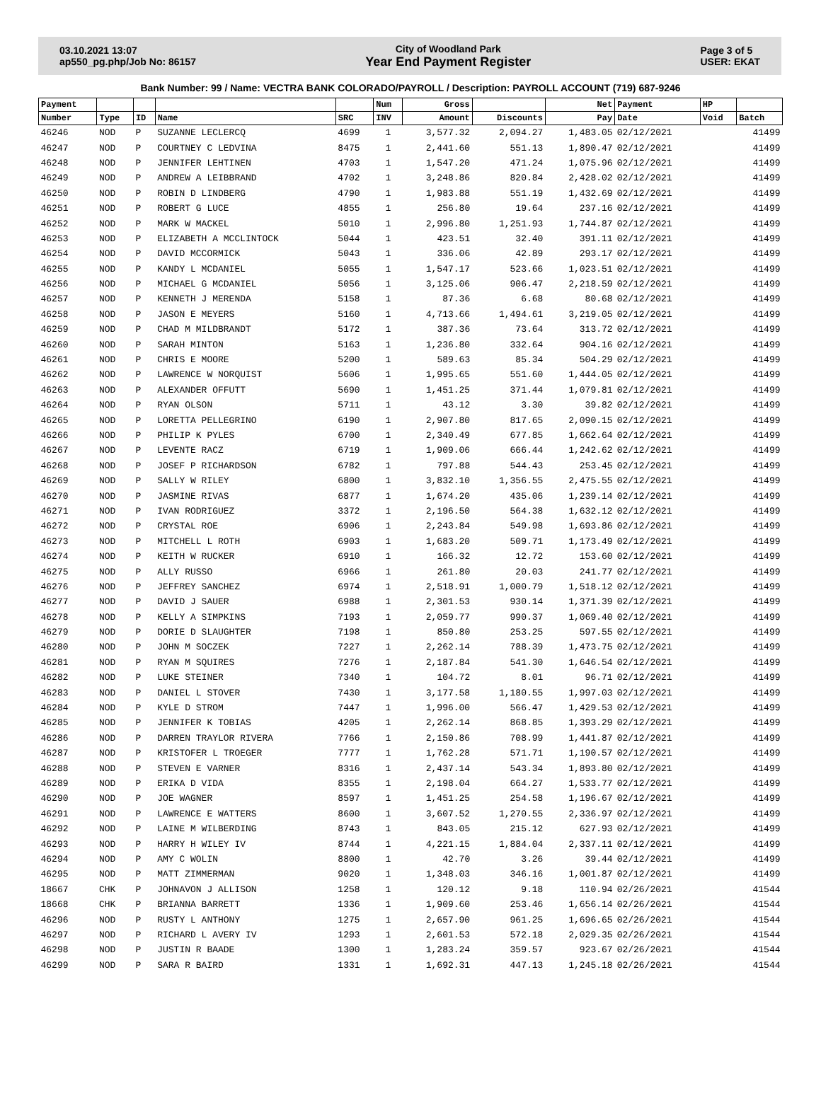03.10.2021 13:07
ap550_pg.php/Job No: 86157
City of Woodland Park
Year End Payment Register
Page 3 of 5
USER: EKAT
Bank Number: 99 / Name: VECTRA BANK COLORADO/PAYROLL / Description: PAYROLL ACCOUNT (719) 687-9246
| Payment | | | | | Num | Gross | | Net | Payment | HP | |
| --- | --- | --- | --- | --- | --- | --- | --- | --- | --- | --- | --- |
| Number | Type | ID | Name | SRC | INV | Amount | Discounts | Pay | Date | Void | Batch |
| 46246 | NOD | P | SUZANNE LECLERCQ | 4699 | 1 | 3,577.32 | 2,094.27 | 1,483.05 | 02/12/2021 | | 41499 |
| 46247 | NOD | P | COURTNEY C LEDVINA | 8475 | 1 | 2,441.60 | 551.13 | 1,890.47 | 02/12/2021 | | 41499 |
| 46248 | NOD | P | JENNIFER LEHTINEN | 4703 | 1 | 1,547.20 | 471.24 | 1,075.96 | 02/12/2021 | | 41499 |
| 46249 | NOD | P | ANDREW A LEIBBRAND | 4702 | 1 | 3,248.86 | 820.84 | 2,428.02 | 02/12/2021 | | 41499 |
| 46250 | NOD | P | ROBIN D LINDBERG | 4790 | 1 | 1,983.88 | 551.19 | 1,432.69 | 02/12/2021 | | 41499 |
| 46251 | NOD | P | ROBERT G LUCE | 4855 | 1 | 256.80 | 19.64 | 237.16 | 02/12/2021 | | 41499 |
| 46252 | NOD | P | MARK W MACKEL | 5010 | 1 | 2,996.80 | 1,251.93 | 1,744.87 | 02/12/2021 | | 41499 |
| 46253 | NOD | P | ELIZABETH A MCCLINTOCK | 5044 | 1 | 423.51 | 32.40 | 391.11 | 02/12/2021 | | 41499 |
| 46254 | NOD | P | DAVID MCCORMICK | 5043 | 1 | 336.06 | 42.89 | 293.17 | 02/12/2021 | | 41499 |
| 46255 | NOD | P | KANDY L MCDANIEL | 5055 | 1 | 1,547.17 | 523.66 | 1,023.51 | 02/12/2021 | | 41499 |
| 46256 | NOD | P | MICHAEL G MCDANIEL | 5056 | 1 | 3,125.06 | 906.47 | 2,218.59 | 02/12/2021 | | 41499 |
| 46257 | NOD | P | KENNETH J MERENDA | 5158 | 1 | 87.36 | 6.68 | 80.68 | 02/12/2021 | | 41499 |
| 46258 | NOD | P | JASON E MEYERS | 5160 | 1 | 4,713.66 | 1,494.61 | 3,219.05 | 02/12/2021 | | 41499 |
| 46259 | NOD | P | CHAD M MILDBRANDT | 5172 | 1 | 387.36 | 73.64 | 313.72 | 02/12/2021 | | 41499 |
| 46260 | NOD | P | SARAH MINTON | 5163 | 1 | 1,236.80 | 332.64 | 904.16 | 02/12/2021 | | 41499 |
| 46261 | NOD | P | CHRIS E MOORE | 5200 | 1 | 589.63 | 85.34 | 504.29 | 02/12/2021 | | 41499 |
| 46262 | NOD | P | LAWRENCE W NORQUIST | 5606 | 1 | 1,995.65 | 551.60 | 1,444.05 | 02/12/2021 | | 41499 |
| 46263 | NOD | P | ALEXANDER OFFUTT | 5690 | 1 | 1,451.25 | 371.44 | 1,079.81 | 02/12/2021 | | 41499 |
| 46264 | NOD | P | RYAN OLSON | 5711 | 1 | 43.12 | 3.30 | 39.82 | 02/12/2021 | | 41499 |
| 46265 | NOD | P | LORETTA PELLEGRINO | 6190 | 1 | 2,907.80 | 817.65 | 2,090.15 | 02/12/2021 | | 41499 |
| 46266 | NOD | P | PHILIP K PYLES | 6700 | 1 | 2,340.49 | 677.85 | 1,662.64 | 02/12/2021 | | 41499 |
| 46267 | NOD | P | LEVENTE RACZ | 6719 | 1 | 1,909.06 | 666.44 | 1,242.62 | 02/12/2021 | | 41499 |
| 46268 | NOD | P | JOSEF P RICHARDSON | 6782 | 1 | 797.88 | 544.43 | 253.45 | 02/12/2021 | | 41499 |
| 46269 | NOD | P | SALLY W RILEY | 6800 | 1 | 3,832.10 | 1,356.55 | 2,475.55 | 02/12/2021 | | 41499 |
| 46270 | NOD | P | JASMINE RIVAS | 6877 | 1 | 1,674.20 | 435.06 | 1,239.14 | 02/12/2021 | | 41499 |
| 46271 | NOD | P | IVAN RODRIGUEZ | 3372 | 1 | 2,196.50 | 564.38 | 1,632.12 | 02/12/2021 | | 41499 |
| 46272 | NOD | P | CRYSTAL ROE | 6906 | 1 | 2,243.84 | 549.98 | 1,693.86 | 02/12/2021 | | 41499 |
| 46273 | NOD | P | MITCHELL L ROTH | 6903 | 1 | 1,683.20 | 509.71 | 1,173.49 | 02/12/2021 | | 41499 |
| 46274 | NOD | P | KEITH W RUCKER | 6910 | 1 | 166.32 | 12.72 | 153.60 | 02/12/2021 | | 41499 |
| 46275 | NOD | P | ALLY RUSSO | 6966 | 1 | 261.80 | 20.03 | 241.77 | 02/12/2021 | | 41499 |
| 46276 | NOD | P | JEFFREY SANCHEZ | 6974 | 1 | 2,518.91 | 1,000.79 | 1,518.12 | 02/12/2021 | | 41499 |
| 46277 | NOD | P | DAVID J SAUER | 6988 | 1 | 2,301.53 | 930.14 | 1,371.39 | 02/12/2021 | | 41499 |
| 46278 | NOD | P | KELLY A SIMPKINS | 7193 | 1 | 2,059.77 | 990.37 | 1,069.40 | 02/12/2021 | | 41499 |
| 46279 | NOD | P | DORIE D SLAUGHTER | 7198 | 1 | 850.80 | 253.25 | 597.55 | 02/12/2021 | | 41499 |
| 46280 | NOD | P | JOHN M SOCZEK | 7227 | 1 | 2,262.14 | 788.39 | 1,473.75 | 02/12/2021 | | 41499 |
| 46281 | NOD | P | RYAN M SQUIRES | 7276 | 1 | 2,187.84 | 541.30 | 1,646.54 | 02/12/2021 | | 41499 |
| 46282 | NOD | P | LUKE STEINER | 7340 | 1 | 104.72 | 8.01 | 96.71 | 02/12/2021 | | 41499 |
| 46283 | NOD | P | DANIEL L STOVER | 7430 | 1 | 3,177.58 | 1,180.55 | 1,997.03 | 02/12/2021 | | 41499 |
| 46284 | NOD | P | KYLE D STROM | 7447 | 1 | 1,996.00 | 566.47 | 1,429.53 | 02/12/2021 | | 41499 |
| 46285 | NOD | P | JENNIFER K TOBIAS | 4205 | 1 | 2,262.14 | 868.85 | 1,393.29 | 02/12/2021 | | 41499 |
| 46286 | NOD | P | DARREN TRAYLOR RIVERA | 7766 | 1 | 2,150.86 | 708.99 | 1,441.87 | 02/12/2021 | | 41499 |
| 46287 | NOD | P | KRISTOFER L TROEGER | 7777 | 1 | 1,762.28 | 571.71 | 1,190.57 | 02/12/2021 | | 41499 |
| 46288 | NOD | P | STEVEN E VARNER | 8316 | 1 | 2,437.14 | 543.34 | 1,893.80 | 02/12/2021 | | 41499 |
| 46289 | NOD | P | ERIKA D VIDA | 8355 | 1 | 2,198.04 | 664.27 | 1,533.77 | 02/12/2021 | | 41499 |
| 46290 | NOD | P | JOE WAGNER | 8597 | 1 | 1,451.25 | 254.58 | 1,196.67 | 02/12/2021 | | 41499 |
| 46291 | NOD | P | LAWRENCE E WATTERS | 8600 | 1 | 3,607.52 | 1,270.55 | 2,336.97 | 02/12/2021 | | 41499 |
| 46292 | NOD | P | LAINE M WILBERDING | 8743 | 1 | 843.05 | 215.12 | 627.93 | 02/12/2021 | | 41499 |
| 46293 | NOD | P | HARRY H WILEY IV | 8744 | 1 | 4,221.15 | 1,884.04 | 2,337.11 | 02/12/2021 | | 41499 |
| 46294 | NOD | P | AMY C WOLIN | 8800 | 1 | 42.70 | 3.26 | 39.44 | 02/12/2021 | | 41499 |
| 46295 | NOD | P | MATT ZIMMERMAN | 9020 | 1 | 1,348.03 | 346.16 | 1,001.87 | 02/12/2021 | | 41499 |
| 18667 | CHK | P | JOHNAVON J ALLISON | 1258 | 1 | 120.12 | 9.18 | 110.94 | 02/26/2021 | | 41544 |
| 18668 | CHK | P | BRIANNA BARRETT | 1336 | 1 | 1,909.60 | 253.46 | 1,656.14 | 02/26/2021 | | 41544 |
| 46296 | NOD | P | RUSTY L ANTHONY | 1275 | 1 | 2,657.90 | 961.25 | 1,696.65 | 02/26/2021 | | 41544 |
| 46297 | NOD | P | RICHARD L AVERY IV | 1293 | 1 | 2,601.53 | 572.18 | 2,029.35 | 02/26/2021 | | 41544 |
| 46298 | NOD | P | JUSTIN R BAADE | 1300 | 1 | 1,283.24 | 359.57 | 923.67 | 02/26/2021 | | 41544 |
| 46299 | NOD | P | SARA R BAIRD | 1331 | 1 | 1,692.31 | 447.13 | 1,245.18 | 02/26/2021 | | 41544 |